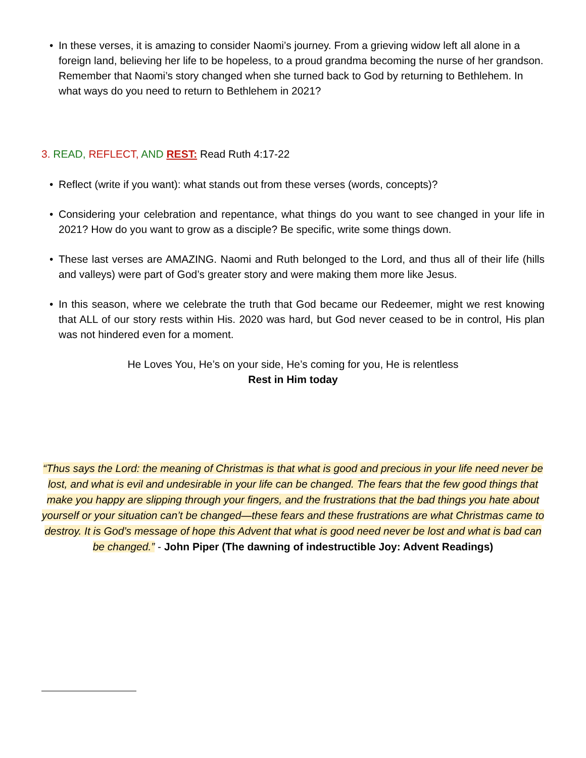• In these verses, it is amazing to consider Naomi’s journey. From a grieving widow left all alone in a foreign land, believing her life to be hopeless, to a proud grandma becoming the nurse of her grandson. Remember that Naomi’s story changed when she turned back to God by returning to Bethlehem. In what ways do you need to return to Bethlehem in 2021?
3. READ, REFLECT, AND REST: Read Ruth 4:17-22
• Reflect (write if you want): what stands out from these verses (words, concepts)?
• Considering your celebration and repentance, what things do you want to see changed in your life in 2021? How do you want to grow as a disciple? Be specific, write some things down.
• These last verses are AMAZING. Naomi and Ruth belonged to the Lord, and thus all of their life (hills and valleys) were part of God’s greater story and were making them more like Jesus.
• In this season, where we celebrate the truth that God became our Redeemer, might we rest knowing that ALL of our story rests within His. 2020 was hard, but God never ceased to be in control, His plan was not hindered even for a moment.
He Loves You, He’s on your side, He’s coming for you, He is relentless
Rest in Him today
“Thus says the Lord: the meaning of Christmas is that what is good and precious in your life need never be lost, and what is evil and undesirable in your life can be changed. The fears that the few good things that make you happy are slipping through your fingers, and the frustrations that the bad things you hate about yourself or your situation can’t be changed—these fears and these frustrations are what Christmas came to destroy. It is God’s message of hope this Advent that what is good need never be lost and what is bad can be changed.” - John Piper (The dawning of indestructible Joy: Advent Readings)